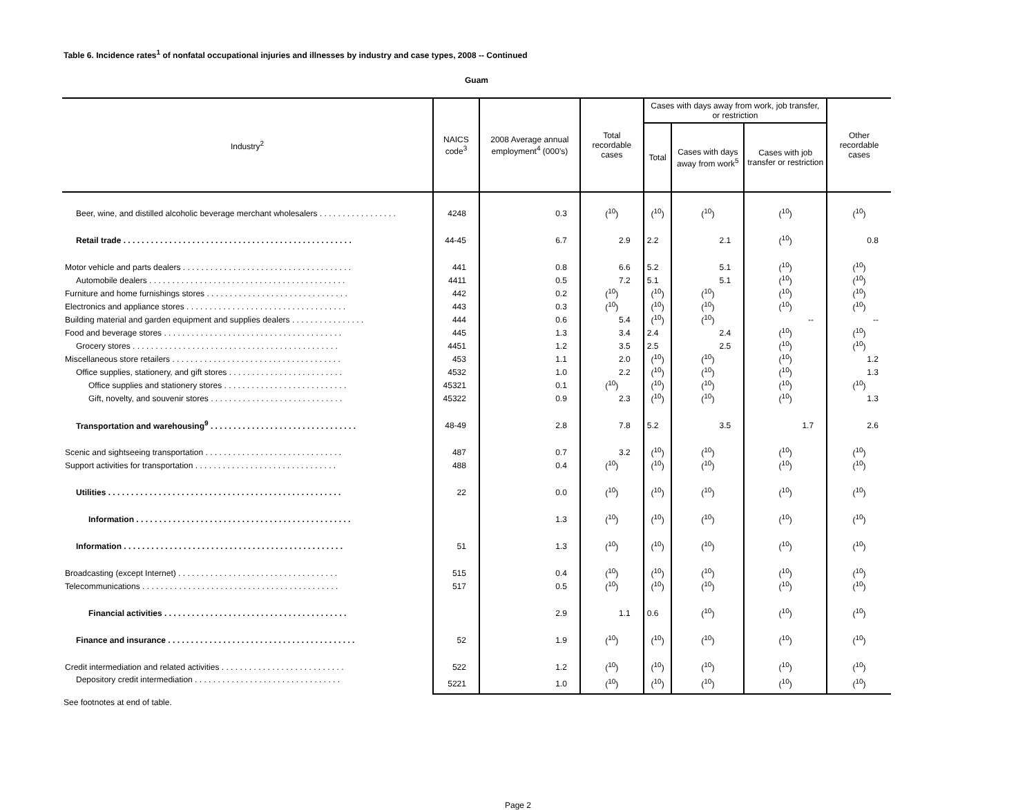Table 6. Incidence rates<sup>1</sup> of nonfatal occupational injuries and illnesses by industry and case types, 2008 -- Continued
Guam
| Industry<sup>2</sup> | NAICS code<sup>3</sup> | 2008 Average annual employment<sup>4</sup> (000's) | Total recordable cases | Cases with days away from work, job transfer, or restriction | | | Other recordable cases |
| --- | --- | --- | --- | --- | --- | --- | --- |
| | | | | Total | Cases with days away from work<sup>5</sup> | Cases with job transfer or restriction | |
| Beer, wine, and distilled alcoholic beverage merchant wholesalers . . . . . . . . . . . . . . . . . | 4248 | 0.3 | (<sup>10</sup>) | (<sup>10</sup>) | (<sup>10</sup>) | (<sup>10</sup>) | (<sup>10</sup>) |
| Retail trade . . . . . . . . . . . . . . . . . . . . . . . . . . . . . . . . . . . . . . . . . . . . . . . . . . | 44-45 | 6.7 | 2.9 | 2.2 | 2.1 | (<sup>10</sup>) | 0.8 |
| Motor vehicle and parts dealers . . . . . . . . . . . . . . . . . . . . . . . . . . . . . . . . . . . . . | 441 | 0.8 | 6.6 | 5.2 | 5.1 | (<sup>10</sup>) | (<sup>10</sup>) |
| Automobile dealers . . . . . . . . . . . . . . . . . . . . . . . . . . . . . . . . . . . . . . . . . . . | 4411 | 0.5 | 7.2 | 5.1 | 5.1 | (<sup>10</sup>) | (<sup>10</sup>) |
| Furniture and home furnishings stores . . . . . . . . . . . . . . . . . . . . . . . . . . . . . . . | 442 | 0.2 | (<sup>10</sup>) | (<sup>10</sup>) | (<sup>10</sup>) | (<sup>10</sup>) | (<sup>10</sup>) |
| Electronics and appliance stores . . . . . . . . . . . . . . . . . . . . . . . . . . . . . . . . . . . | 443 | 0.3 | (<sup>10</sup>) | (<sup>10</sup>) | (<sup>10</sup>) | (<sup>10</sup>) | (<sup>10</sup>) |
| Building material and garden equipment and supplies dealers . . . . . . . . . . . . . . . . | 444 | 0.6 | 5.4 | (<sup>10</sup>) | (<sup>10</sup>) | -- | -- |
| Food and beverage stores . . . . . . . . . . . . . . . . . . . . . . . . . . . . . . . . . . . . . . . | 445 | 1.3 | 3.4 | 2.4 | 2.4 | (<sup>10</sup>) | (<sup>10</sup>) |
| Grocery stores . . . . . . . . . . . . . . . . . . . . . . . . . . . . . . . . . . . . . . . . . . . . . | 4451 | 1.2 | 3.5 | 2.5 | 2.5 | (<sup>10</sup>) | (<sup>10</sup>) |
| Miscellaneous store retailers . . . . . . . . . . . . . . . . . . . . . . . . . . . . . . . . . . . . . | 453 | 1.1 | 2.0 | (<sup>10</sup>) | (<sup>10</sup>) | (<sup>10</sup>) | 1.2 |
| Office supplies, stationery, and gift stores . . . . . . . . . . . . . . . . . . . . . . . . . | 4532 | 1.0 | 2.2 | (<sup>10</sup>) | (<sup>10</sup>) | (<sup>10</sup>) | 1.3 |
| Office supplies and stationery stores . . . . . . . . . . . . . . . . . . . . . . . . . . . | 45321 | 0.1 | (<sup>10</sup>) | (<sup>10</sup>) | (<sup>10</sup>) | (<sup>10</sup>) | (<sup>10</sup>) |
| Gift, novelty, and souvenir stores . . . . . . . . . . . . . . . . . . . . . . . . . . . . . | 45322 | 0.9 | 2.3 | (<sup>10</sup>) | (<sup>10</sup>) | (<sup>10</sup>) | 1.3 |
| Transportation and warehousing<sup>9</sup> . . . . . . . . . . . . . . . . . . . . . . . . . . . . . . . . | 48-49 | 2.8 | 7.8 | 5.2 | 3.5 | 1.7 | 2.6 |
| Scenic and sightseeing transportation . . . . . . . . . . . . . . . . . . . . . . . . . . . . . . | 487 | 0.7 | 3.2 | (<sup>10</sup>) | (<sup>10</sup>) | (<sup>10</sup>) | (<sup>10</sup>) |
| Support activities for transportation . . . . . . . . . . . . . . . . . . . . . . . . . . . . . . . | 488 | 0.4 | (<sup>10</sup>) | (<sup>10</sup>) | (<sup>10</sup>) | (<sup>10</sup>) | (<sup>10</sup>) |
| Utilities . . . . . . . . . . . . . . . . . . . . . . . . . . . . . . . . . . . . . . . . . . . . . . . . . . . | 22 | 0.0 | (<sup>10</sup>) | (<sup>10</sup>) | (<sup>10</sup>) | (<sup>10</sup>) | (<sup>10</sup>) |
| Information . . . . . . . . . . . . . . . . . . . . . . . . . . . . . . . . . . . . . . . . . . . . . . . | | 1.3 | (<sup>10</sup>) | (<sup>10</sup>) | (<sup>10</sup>) | (<sup>10</sup>) | (<sup>10</sup>) |
| Information . . . . . . . . . . . . . . . . . . . . . . . . . . . . . . . . . . . . . . . . . . . . . . . . | 51 | 1.3 | (<sup>10</sup>) | (<sup>10</sup>) | (<sup>10</sup>) | (<sup>10</sup>) | (<sup>10</sup>) |
| Broadcasting (except Internet) . . . . . . . . . . . . . . . . . . . . . . . . . . . . . . . . . . . | 515 | 0.4 | (<sup>10</sup>) | (<sup>10</sup>) | (<sup>10</sup>) | (<sup>10</sup>) | (<sup>10</sup>) |
| Telecommunications . . . . . . . . . . . . . . . . . . . . . . . . . . . . . . . . . . . . . . . . . . . | 517 | 0.5 | (<sup>10</sup>) | (<sup>10</sup>) | (<sup>10</sup>) | (<sup>10</sup>) | (<sup>10</sup>) |
| Financial activities . . . . . . . . . . . . . . . . . . . . . . . . . . . . . . . . . . . . . . . . | | 2.9 | 1.1 | 0.6 | (<sup>10</sup>) | (<sup>10</sup>) | (<sup>10</sup>) |
| Finance and insurance . . . . . . . . . . . . . . . . . . . . . . . . . . . . . . . . . . . . . . . . . | 52 | 1.9 | (<sup>10</sup>) | (<sup>10</sup>) | (<sup>10</sup>) | (<sup>10</sup>) | (<sup>10</sup>) |
| Credit intermediation and related activities . . . . . . . . . . . . . . . . . . . . . . . . . . . | 522 | 1.2 | (<sup>10</sup>) | (<sup>10</sup>) | (<sup>10</sup>) | (<sup>10</sup>) | (<sup>10</sup>) |
| Depository credit intermediation . . . . . . . . . . . . . . . . . . . . . . . . . . . . . . . . | 5221 | 1.0 | (<sup>10</sup>) | (<sup>10</sup>) | (<sup>10</sup>) | (<sup>10</sup>) | (<sup>10</sup>) |
See footnotes at end of table.
Page 2